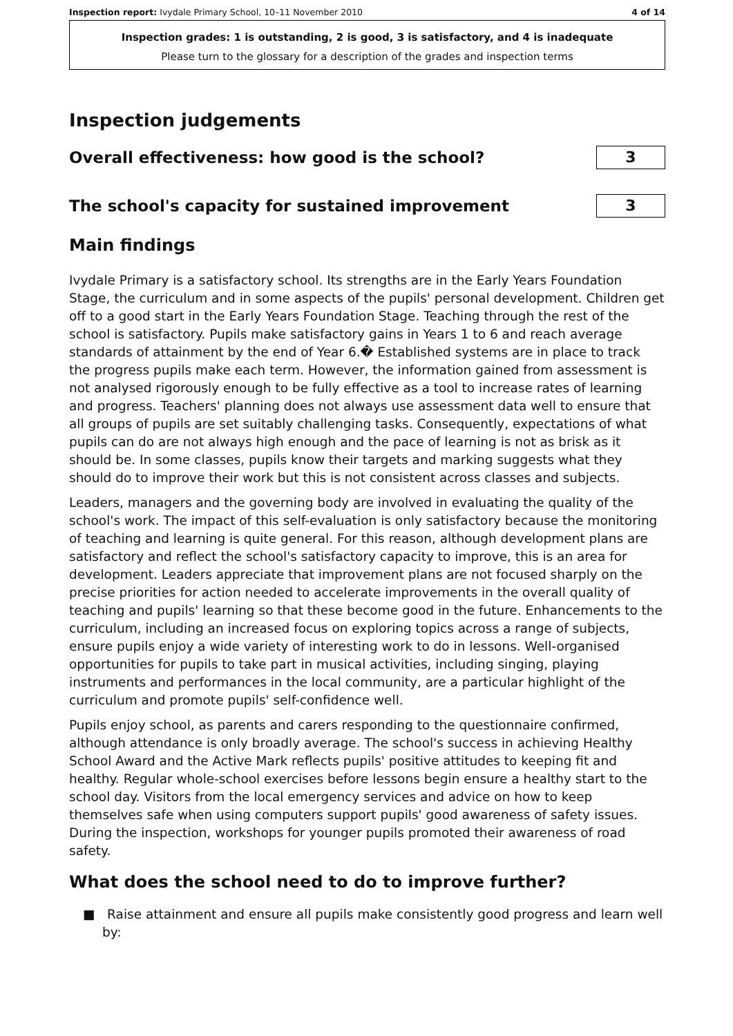Inspection report: Ivydale Primary School, 10–11 November 2010 4 of 14
Inspection grades: 1 is outstanding, 2 is good, 3 is satisfactory, and 4 is inadequate
Please turn to the glossary for a description of the grades and inspection terms
Inspection judgements
Overall effectiveness: how good is the school?
3
The school's capacity for sustained improvement
3
Main findings
Ivydale Primary is a satisfactory school. Its strengths are in the Early Years Foundation Stage, the curriculum and in some aspects of the pupils' personal development. Children get off to a good start in the Early Years Foundation Stage. Teaching through the rest of the school is satisfactory. Pupils make satisfactory gains in Years 1 to 6 and reach average standards of attainment by the end of Year 6.� Established systems are in place to track the progress pupils make each term. However, the information gained from assessment is not analysed rigorously enough to be fully effective as a tool to increase rates of learning and progress. Teachers' planning does not always use assessment data well to ensure that all groups of pupils are set suitably challenging tasks. Consequently, expectations of what pupils can do are not always high enough and the pace of learning is not as brisk as it should be. In some classes, pupils know their targets and marking suggests what they should do to improve their work but this is not consistent across classes and subjects.
Leaders, managers and the governing body are involved in evaluating the quality of the school's work. The impact of this self-evaluation is only satisfactory because the monitoring of teaching and learning is quite general. For this reason, although development plans are satisfactory and reflect the school's satisfactory capacity to improve, this is an area for development. Leaders appreciate that improvement plans are not focused sharply on the precise priorities for action needed to accelerate improvements in the overall quality of teaching and pupils' learning so that these become good in the future. Enhancements to the curriculum, including an increased focus on exploring topics across a range of subjects, ensure pupils enjoy a wide variety of interesting work to do in lessons. Well-organised opportunities for pupils to take part in musical activities, including singing, playing instruments and performances in the local community, are a particular highlight of the curriculum and promote pupils' self-confidence well.
Pupils enjoy school, as parents and carers responding to the questionnaire confirmed, although attendance is only broadly average. The school's success in achieving Healthy School Award and the Active Mark reflects pupils' positive attitudes to keeping fit and healthy. Regular whole-school exercises before lessons begin ensure a healthy start to the school day. Visitors from the local emergency services and advice on how to keep themselves safe when using computers support pupils' good awareness of safety issues. During the inspection, workshops for younger pupils promoted their awareness of road safety.
What does the school need to do to improve further?
■ Raise attainment and ensure all pupils make consistently good progress and learn well by: